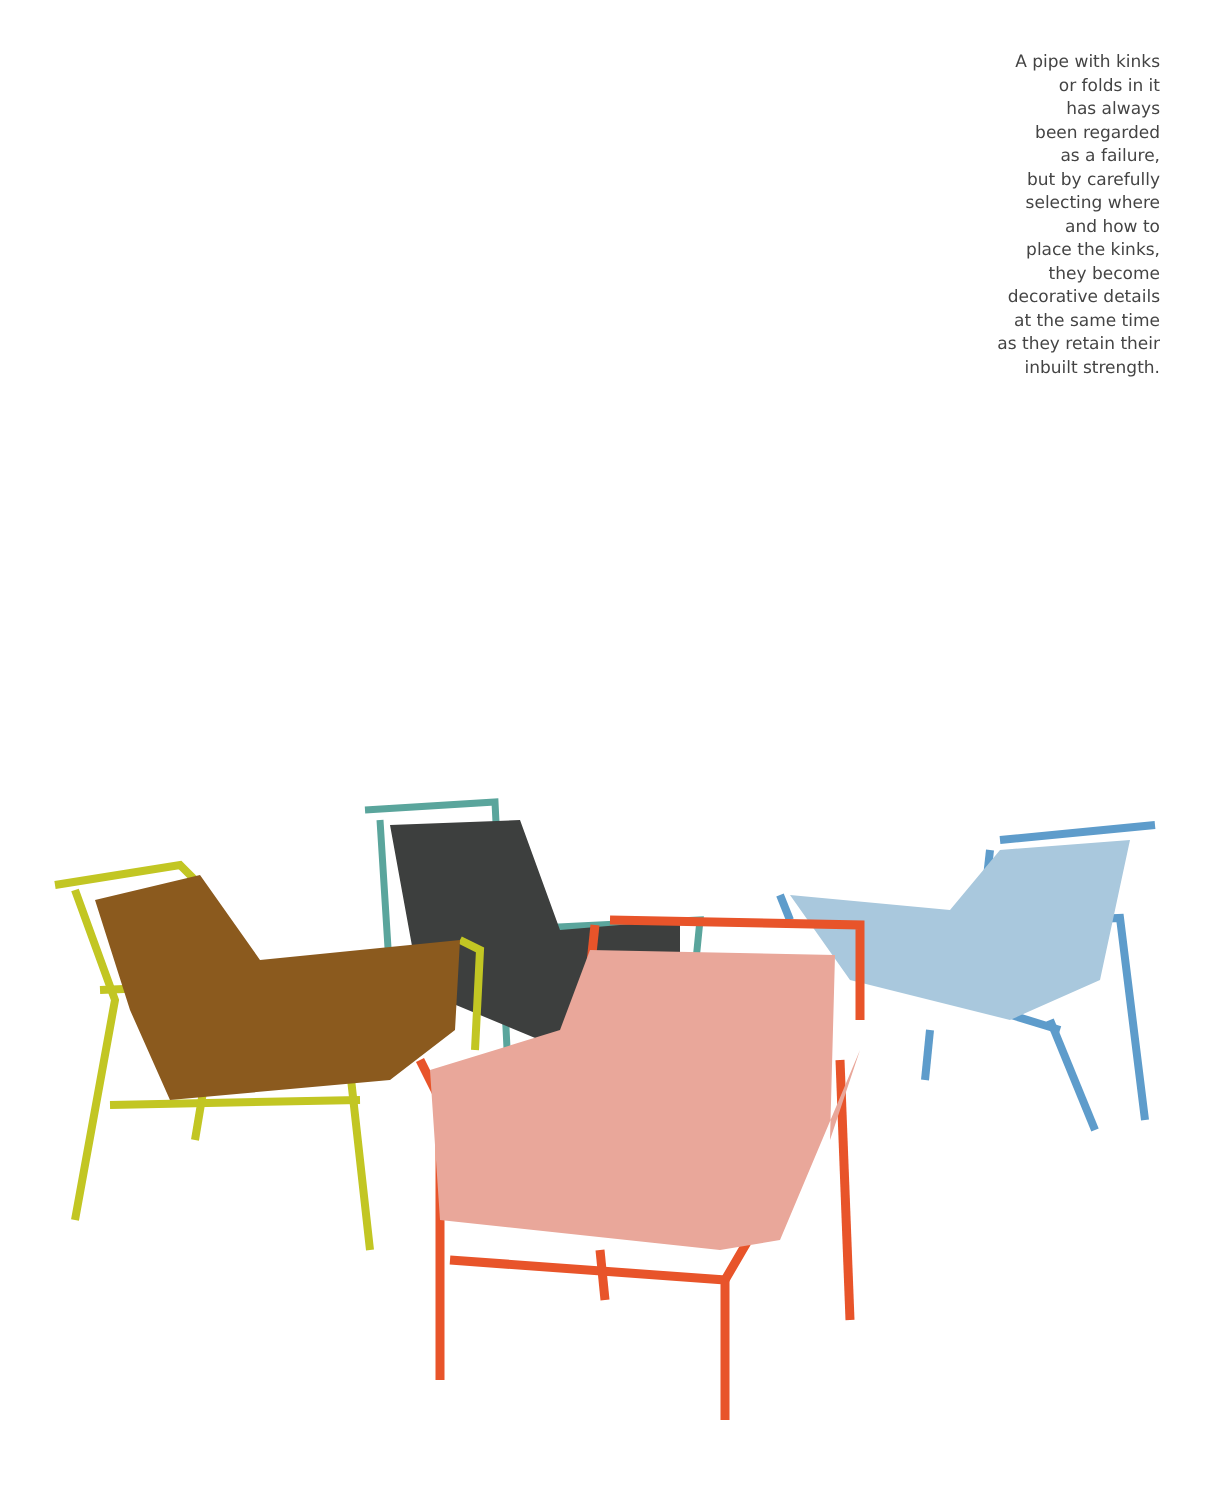A pipe with kinks
or folds in it
has always
been regarded
as a failure,
but by carefully
selecting where
and how to
place the kinks,
they become
decorative details
at the same time
as they retain their
inbuilt strength.